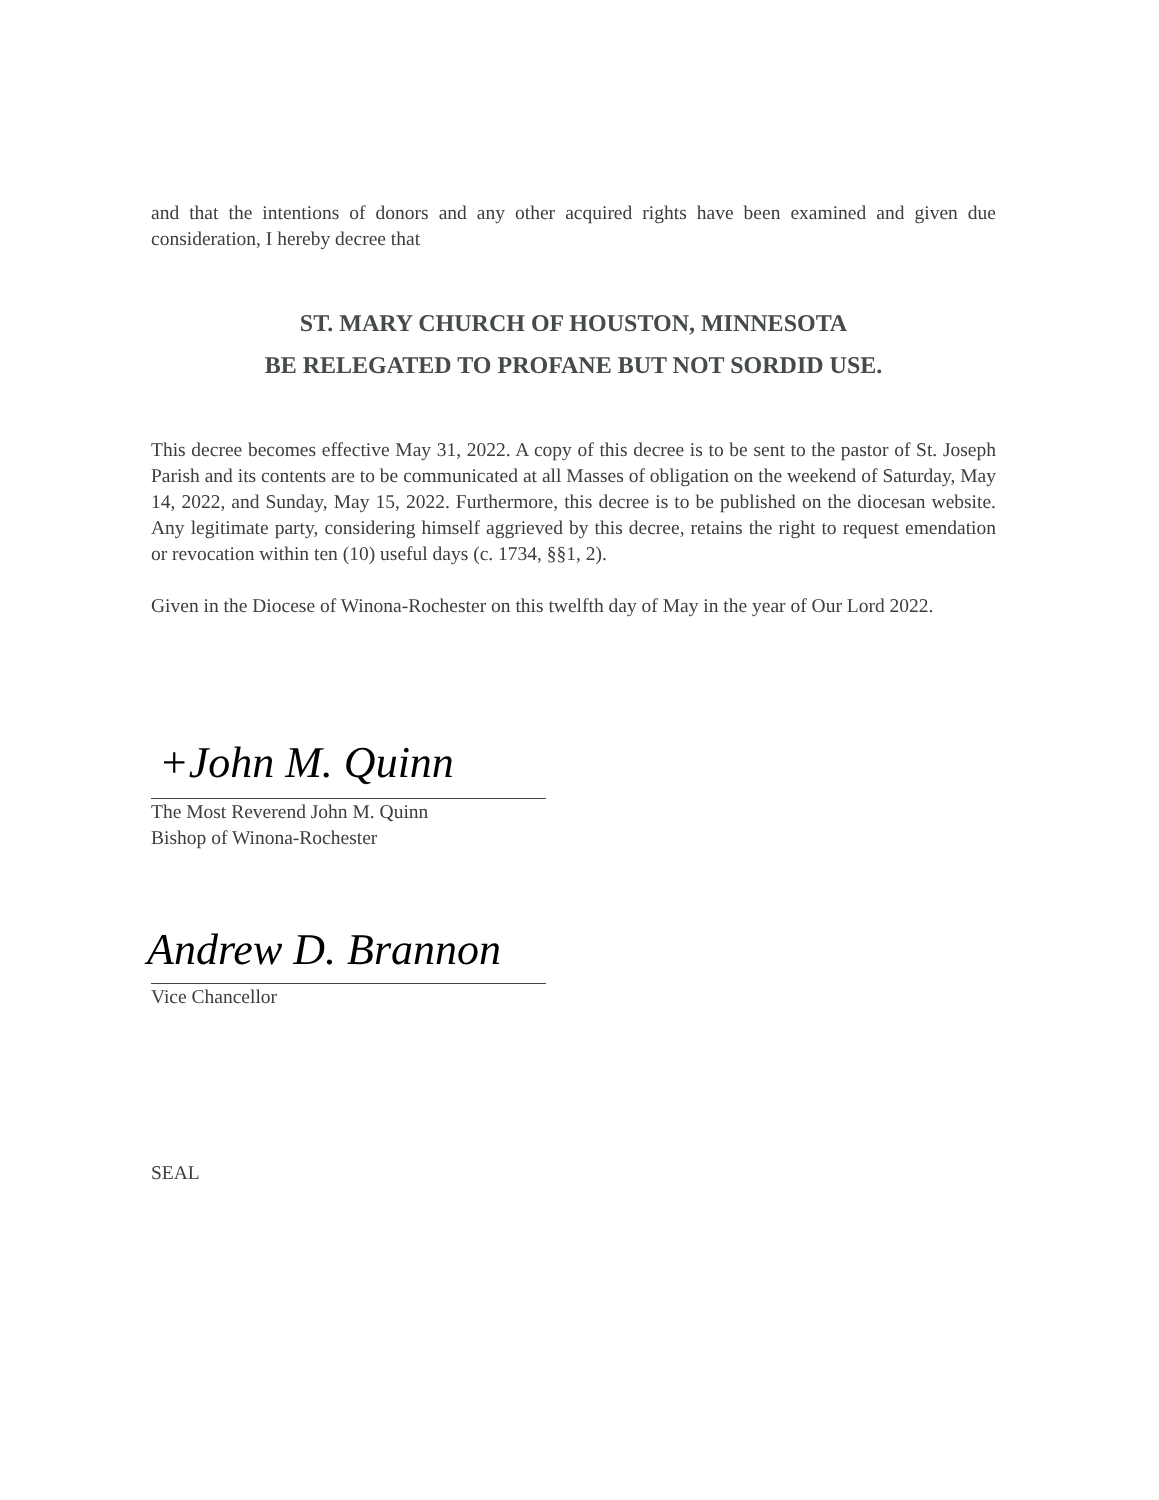and that the intentions of donors and any other acquired rights have been examined and given due consideration, I hereby decree that
ST. MARY CHURCH OF HOUSTON, MINNESOTA
BE RELEGATED TO PROFANE BUT NOT SORDID USE.
This decree becomes effective May 31, 2022. A copy of this decree is to be sent to the pastor of St. Joseph Parish and its contents are to be communicated at all Masses of obligation on the weekend of Saturday, May 14, 2022, and Sunday, May 15, 2022. Furthermore, this decree is to be published on the diocesan website. Any legitimate party, considering himself aggrieved by this decree, retains the right to request emendation or revocation within ten (10) useful days (c. 1734, §§1, 2).
Given in the Diocese of Winona-Rochester on this twelfth day of May in the year of Our Lord 2022.
+John M. Quinn
The Most Reverend John M. Quinn
Bishop of Winona-Rochester
Andrew D. Brannon
Vice Chancellor
SEAL